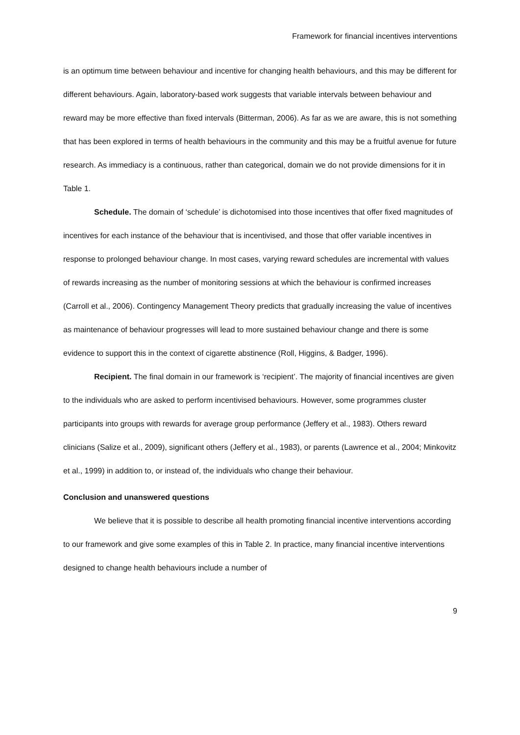Framework for financial incentives interventions
is an optimum time between behaviour and incentive for changing health behaviours, and this may be different for different behaviours. Again, laboratory-based work suggests that variable intervals between behaviour and reward may be more effective than fixed intervals (Bitterman, 2006). As far as we are aware, this is not something that has been explored in terms of health behaviours in the community and this may be a fruitful avenue for future research. As immediacy is a continuous, rather than categorical, domain we do not provide dimensions for it in Table 1.
Schedule. The domain of ‘schedule’ is dichotomised into those incentives that offer fixed magnitudes of incentives for each instance of the behaviour that is incentivised, and those that offer variable incentives in response to prolonged behaviour change. In most cases, varying reward schedules are incremental with values of rewards increasing as the number of monitoring sessions at which the behaviour is confirmed increases (Carroll et al., 2006). Contingency Management Theory predicts that gradually increasing the value of incentives as maintenance of behaviour progresses will lead to more sustained behaviour change and there is some evidence to support this in the context of cigarette abstinence (Roll, Higgins, & Badger, 1996).
Recipient. The final domain in our framework is ‘recipient’. The majority of financial incentives are given to the individuals who are asked to perform incentivised behaviours. However, some programmes cluster participants into groups with rewards for average group performance (Jeffery et al., 1983). Others reward clinicians (Salize et al., 2009), significant others (Jeffery et al., 1983), or parents (Lawrence et al., 2004; Minkovitz et al., 1999) in addition to, or instead of, the individuals who change their behaviour.
Conclusion and unanswered questions
We believe that it is possible to describe all health promoting financial incentive interventions according to our framework and give some examples of this in Table 2. In practice, many financial incentive interventions designed to change health behaviours include a number of
9